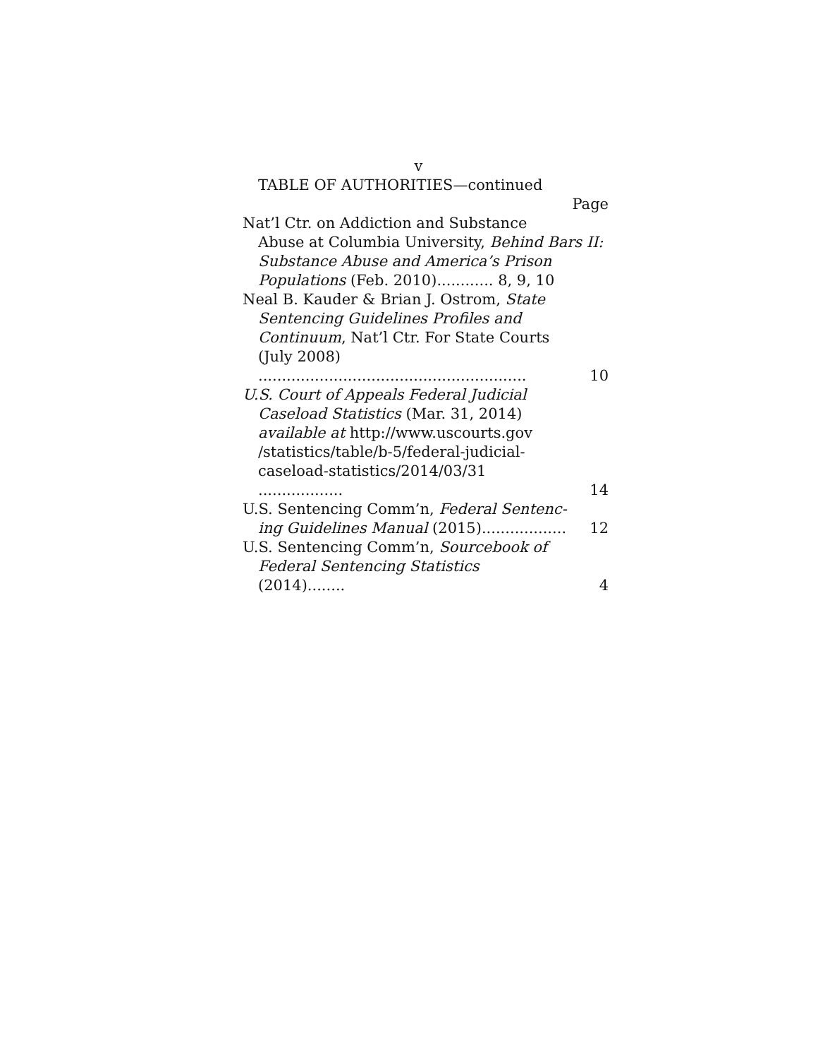v
TABLE OF AUTHORITIES—continued
Page
Nat’l Ctr. on Addiction and Substance
Abuse at Columbia University, Behind Bars II: Substance Abuse and America’s Prison Populations (Feb. 2010)............ 8, 9, 10
Neal B. Kauder & Brian J. Ostrom, State
Sentencing Guidelines Profiles and Continuum, Nat’l Ctr. For State Courts (July 2008) .........................................................
10
U.S. Court of Appeals Federal Judicial
Caseload Statistics (Mar. 31, 2014) available at http://www.uscourts.gov /statistics/table/b-5/federal-judicial-caseload-statistics/2014/03/31 ..................
14
U.S. Sentencing Comm’n, Federal Sentenc-
ing Guidelines Manual (2015)..................
12
U.S. Sentencing Comm’n, Sourcebook of
Federal Sentencing Statistics (2014)........
4